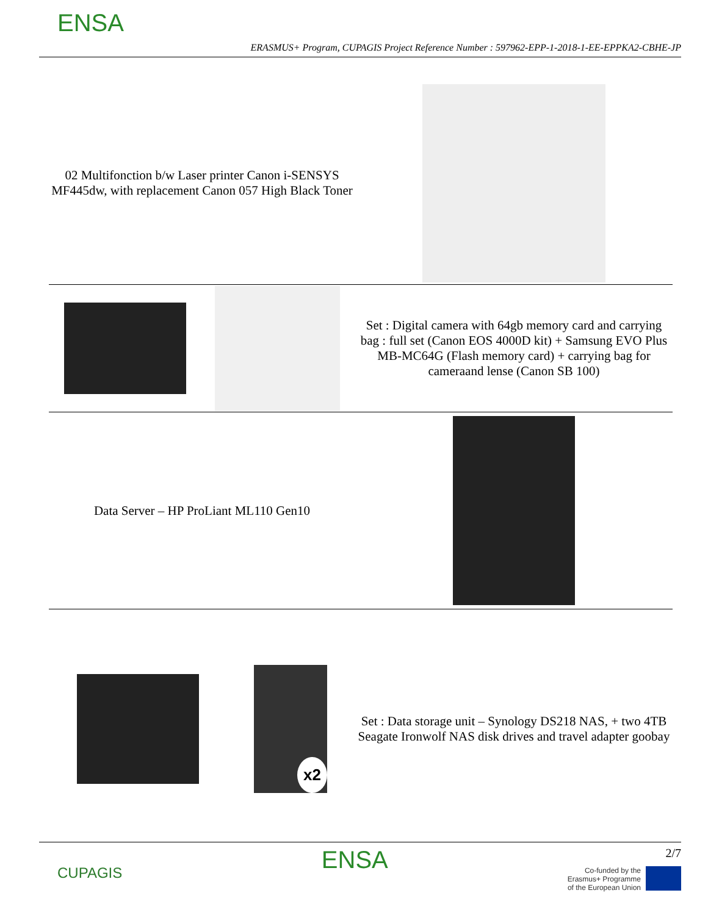ENSA
ERASMUS+ Program, CUPAGIS Project Reference Number : 597962-EPP-1-2018-1-EE-EPPKA2-CBHE-JP
| 02 Multifonction b/w Laser printer Canon i-SENSYS MF445dw, with replacement Canon 057 High Black Toner | |
| | Set : Digital camera with 64gb memory card and carrying bag : full set (Canon EOS 4000D kit) + Samsung EVO Plus MB-MC64G (Flash memory card) + carrying bag for cameraand lense (Canon SB 100) |
| Data Server – HP ProLiant ML110 Gen10 | |
| x2 | Set : Data storage unit – Synology DS218 NAS, + two 4TB Seagate Ironwolf NAS disk drives and travel adapter goobay |
CUPAGIS
ENSA
2/7
Co-funded by the
Erasmus+ Programme
of the European Union